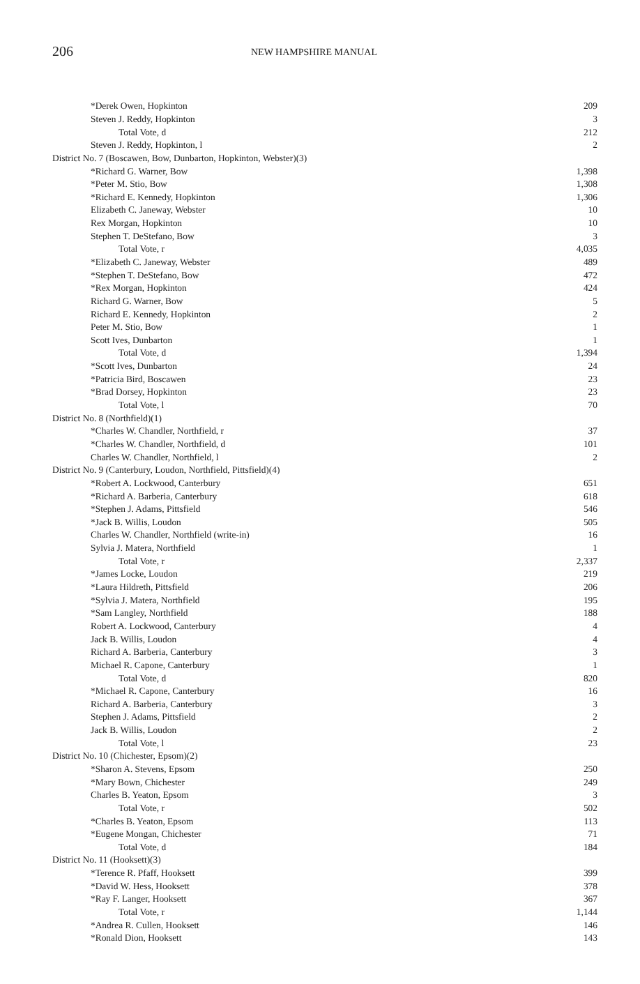206 NEW HAMPSHIRE MANUAL
| *Derek Owen, Hopkinton | 209 |
| Steven J. Reddy, Hopkinton | 3 |
| Total Vote, d | 212 |
| Steven J. Reddy, Hopkinton, l | 2 |
| District No. 7 (Boscawen, Bow, Dunbarton, Hopkinton, Webster)(3) | |
| *Richard G. Warner, Bow | 1,398 |
| *Peter M. Stio, Bow | 1,308 |
| *Richard E. Kennedy, Hopkinton | 1,306 |
| Elizabeth C. Janeway, Webster | 10 |
| Rex Morgan, Hopkinton | 10 |
| Stephen T. DeStefano, Bow | 3 |
| Total Vote, r | 4,035 |
| *Elizabeth C. Janeway, Webster | 489 |
| *Stephen T. DeStefano, Bow | 472 |
| *Rex Morgan, Hopkinton | 424 |
| Richard G. Warner, Bow | 5 |
| Richard E. Kennedy, Hopkinton | 2 |
| Peter M. Stio, Bow | 1 |
| Scott Ives, Dunbarton | 1 |
| Total Vote, d | 1,394 |
| *Scott Ives, Dunbarton | 24 |
| *Patricia Bird, Boscawen | 23 |
| *Brad Dorsey, Hopkinton | 23 |
| Total Vote, l | 70 |
| District No. 8 (Northfield)(1) | |
| *Charles W. Chandler, Northfield, r | 37 |
| *Charles W. Chandler, Northfield, d | 101 |
| Charles W. Chandler, Northfield, l | 2 |
| District No. 9 (Canterbury, Loudon, Northfield, Pittsfield)(4) | |
| *Robert A. Lockwood, Canterbury | 651 |
| *Richard A. Barberia, Canterbury | 618 |
| *Stephen J. Adams, Pittsfield | 546 |
| *Jack B. Willis, Loudon | 505 |
| Charles W. Chandler, Northfield (write-in) | 16 |
| Sylvia J. Matera, Northfield | 1 |
| Total Vote, r | 2,337 |
| *James Locke, Loudon | 219 |
| *Laura Hildreth, Pittsfield | 206 |
| *Sylvia J. Matera, Northfield | 195 |
| *Sam Langley, Northfield | 188 |
| Robert A. Lockwood, Canterbury | 4 |
| Jack B. Willis, Loudon | 4 |
| Richard A. Barberia, Canterbury | 3 |
| Michael R. Capone, Canterbury | 1 |
| Total Vote, d | 820 |
| *Michael R. Capone, Canterbury | 16 |
| Richard A. Barberia, Canterbury | 3 |
| Stephen J. Adams, Pittsfield | 2 |
| Jack B. Willis, Loudon | 2 |
| Total Vote, l | 23 |
| District No. 10 (Chichester, Epsom)(2) | |
| *Sharon A. Stevens, Epsom | 250 |
| *Mary Bown, Chichester | 249 |
| Charles B. Yeaton, Epsom | 3 |
| Total Vote, r | 502 |
| *Charles B. Yeaton, Epsom | 113 |
| *Eugene Mongan, Chichester | 71 |
| Total Vote, d | 184 |
| District No. 11 (Hooksett)(3) | |
| *Terence R. Pfaff, Hooksett | 399 |
| *David W. Hess, Hooksett | 378 |
| *Ray F. Langer, Hooksett | 367 |
| Total Vote, r | 1,144 |
| *Andrea R. Cullen, Hooksett | 146 |
| *Ronald Dion, Hooksett | 143 |